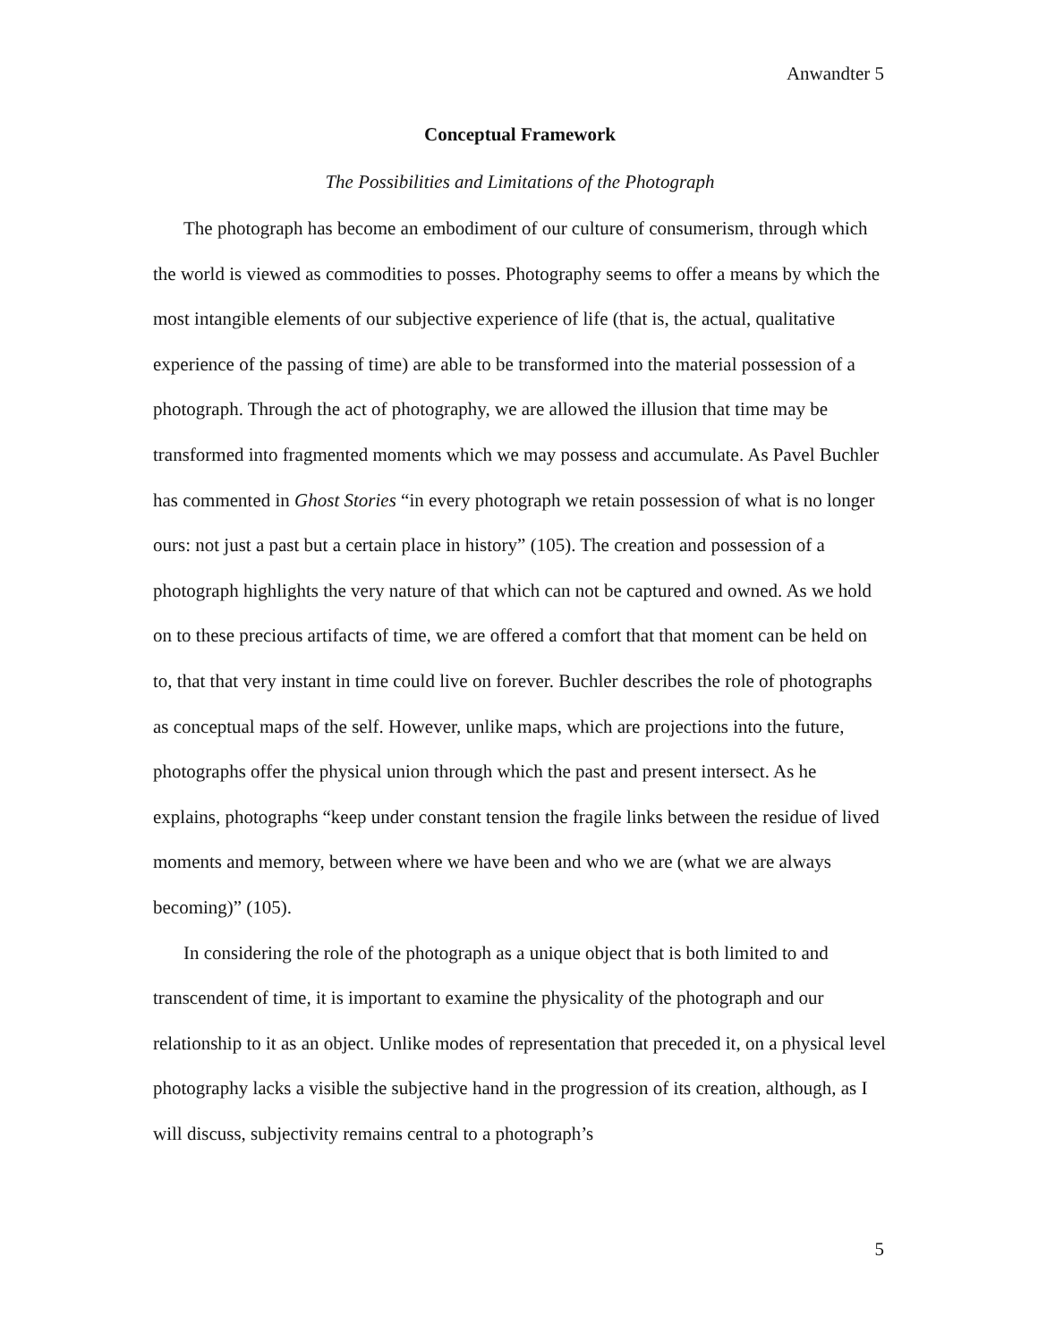Anwandter 5
Conceptual Framework
The Possibilities and Limitations of the Photograph
The photograph has become an embodiment of our culture of consumerism, through which the world is viewed as commodities to posses. Photography seems to offer a means by which the most intangible elements of our subjective experience of life (that is, the actual, qualitative experience of the passing of time) are able to be transformed into the material possession of a photograph. Through the act of photography, we are allowed the illusion that time may be transformed into fragmented moments which we may possess and accumulate. As Pavel Buchler has commented in Ghost Stories “in every photograph we retain possession of what is no longer ours: not just a past but a certain place in history” (105). The creation and possession of a photograph highlights the very nature of that which can not be captured and owned. As we hold on to these precious artifacts of time, we are offered a comfort that that moment can be held on to, that that very instant in time could live on forever. Buchler describes the role of photographs as conceptual maps of the self. However, unlike maps, which are projections into the future, photographs offer the physical union through which the past and present intersect. As he explains, photographs “keep under constant tension the fragile links between the residue of lived moments and memory, between where we have been and who we are (what we are always becoming)” (105).
In considering the role of the photograph as a unique object that is both limited to and transcendent of time, it is important to examine the physicality of the photograph and our relationship to it as an object. Unlike modes of representation that preceded it, on a physical level photography lacks a visible the subjective hand in the progression of its creation, although, as I will discuss, subjectivity remains central to a photograph’s
5